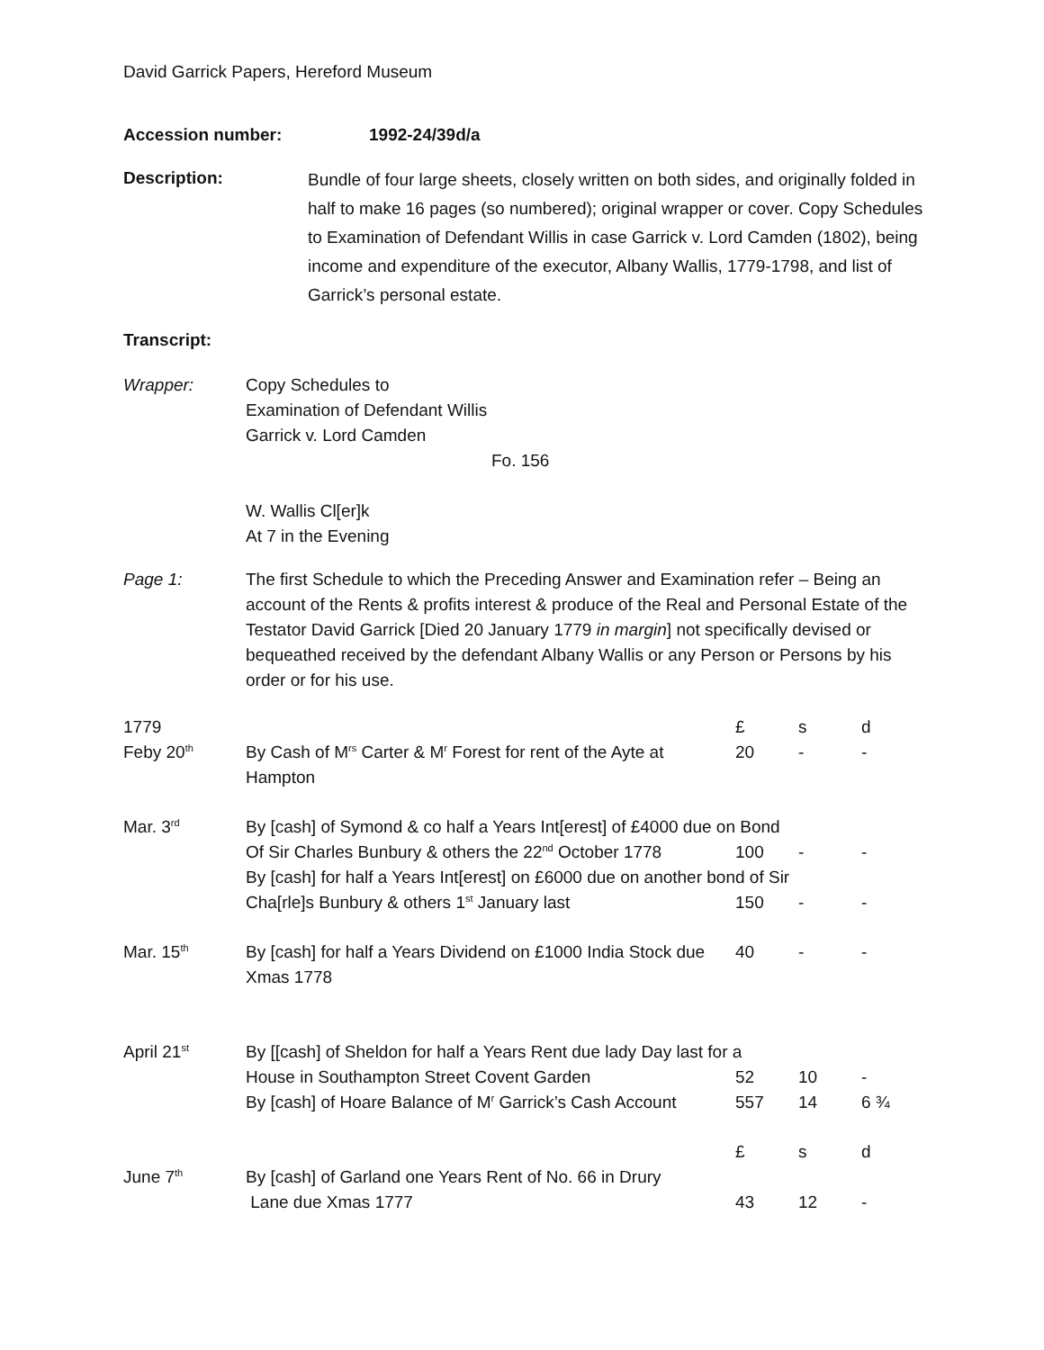David Garrick Papers, Hereford Museum
Accession number: 1992-24/39d/a
Description:
Bundle of four large sheets, closely written on both sides, and originally folded in half to make 16 pages (so numbered); original wrapper or cover. Copy Schedules to Examination of Defendant Willis in case Garrick v. Lord Camden (1802), being income and expenditure of the executor, Albany Wallis, 1779-1798, and list of Garrick’s personal estate.
Transcript:
Wrapper: Copy Schedules to
Examination of Defendant Willis
Garrick v. Lord Camden
Fo. 156
W. Wallis Cl[er]k
At 7 in the Evening
Page 1: The first Schedule to which the Preceding Answer and Examination refer – Being an account of the Rents & profits interest & produce of the Real and Personal Estate of the Testator David Garrick [Died 20 January 1779 in margin] not specifically devised or bequeathed received by the defendant Albany Wallis or any Person or Persons by his order or for his use.
| 1779 | | £ | s | d |
| Feby 20<sup>th</sup> | By Cash of M<sup>rs</sup> Carter & M<sup>r</sup> Forest for rent of the Ayte at Hampton | 20 | - | - |
| Mar. 3<sup>rd</sup> | By [cash] of Symond & co half a Years Int[erest] of £4000 due on Bond | | | |
| | Of Sir Charles Bunbury & others the 22<sup>nd</sup> October 1778 | 100 | - | - |
| | By [cash] for half a Years Int[erest] on £6000 due on another bond of Sir | | | |
| | Cha[rle]s Bunbury & others 1<sup>st</sup> January last | 150 | - | - |
| Mar. 15<sup>th</sup> | By [cash] for half a Years Dividend on £1000 India Stock due Xmas 1778 | 40 | - | - |
| April 21<sup>st</sup> | By [[cash] of Sheldon for half a Years Rent due lady Day last for a | | | |
| | House in Southampton Street Covent Garden | 52 | 10 | - |
| | By [cash] of Hoare Balance of M<sup>r</sup> Garrick’s Cash Account | 557 | 14 | 6 ¾ |
| | | £ | s | d |
| June 7<sup>th</sup> | By [cash] of Garland one Years Rent of No. 66 in Drury Lane due Xmas 1777 | 43 | 12 | - |